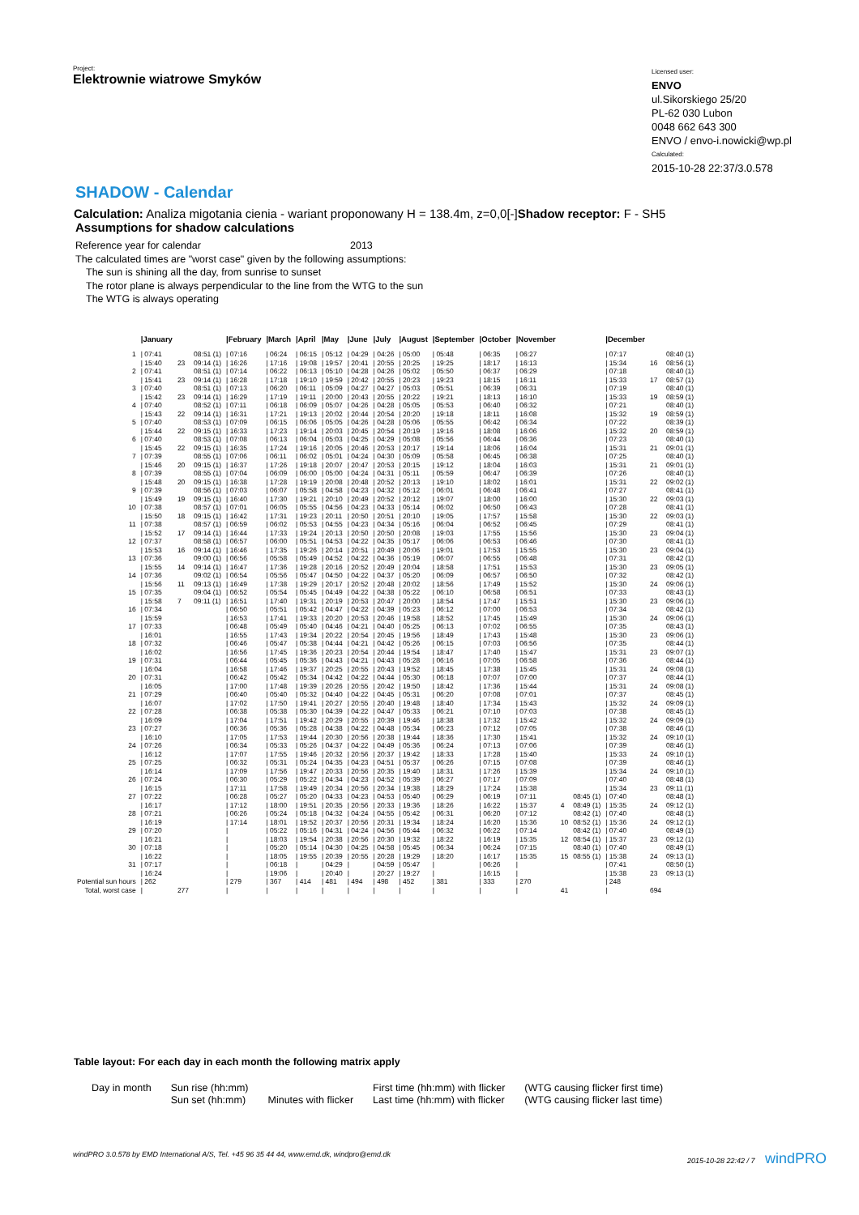Project:
Elektrownie wiatrowe Smyków
Licensed user:
ENVO
ul.Sikorskiego 25/20
PL-62 030 Lubon
0048 662 643 300
ENVO / envo-i.nowicki@wp.pl
Calculated:
2015-10-28 22:37/3.0.578
SHADOW - Calendar
Calculation: Analiza migotania cienia - wariant proponowany H = 138.4m, z=0,0[-]Shadow receptor: F - SH5
Assumptions for shadow calculations
Reference year for calendar 2013
The calculated times are "worst case" given by the following assumptions:
The sun is shining all the day, from sunrise to sunset
The rotor plane is always perpendicular to the line from the WTG to the sun
The WTG is always operating
| | /January | | | /February | /March | /April | /May | /June | /July | /August | /September | /October | /November | | | /December | | |
| --- | --- | --- | --- | --- | --- | --- | --- | --- | --- | --- | --- | --- | --- | --- | --- | --- | --- | --- |
| 1 | / 07:41 | | 08:51 (1) | / 07:16 | / 06:24 | / 06:15 | / 05:12 | / 04:29 | / 04:26 | / 05:00 | / 05:48 | / 06:35 | / 06:27 | | | / 07:17 | | 08:40 (1) |
| | / 15:40 | 23 | 09:14 (1) | / 16:26 | / 17:16 | / 19:08 | / 19:57 | / 20:41 | / 20:55 | / 20:25 | / 19:25 | / 18:17 | / 16:13 | | | / 15:34 | 16 | 08:56 (1) |
| 2 | / 07:41 | | 08:51 (1) | / 07:14 | / 06:22 | / 06:13 | / 05:10 | / 04:28 | / 04:26 | / 05:02 | / 05:50 | / 06:37 | / 06:29 | | | / 07:18 | | 08:40 (1) |
| | / 15:41 | 23 | 09:14 (1) | / 16:28 | / 17:18 | / 19:10 | / 19:59 | / 20:42 | / 20:55 | / 20:23 | / 19:23 | / 18:15 | / 16:11 | | | / 15:33 | 17 | 08:57 (1) |
| 3 | / 07:40 | | 08:51 (1) | / 07:13 | / 06:20 | / 06:11 | / 05:09 | / 04:27 | / 04:27 | / 05:03 | / 05:51 | / 06:39 | / 06:31 | | | / 07:19 | | 08:40 (1) |
| | / 15:42 | 23 | 09:14 (1) | / 16:29 | / 17:19 | / 19:11 | / 20:00 | / 20:43 | / 20:55 | / 20:22 | / 19:21 | / 18:13 | / 16:10 | | | / 15:33 | 19 | 08:59 (1) |
| 4 | / 07:40 | | 08:52 (1) | / 07:11 | / 06:18 | / 06:09 | / 05:07 | / 04:26 | / 04:28 | / 05:05 | / 05:53 | / 06:40 | / 06:32 | | | / 07:21 | | 08:40 (1) |
| | / 15:43 | 22 | 09:14 (1) | / 16:31 | / 17:21 | / 19:13 | / 20:02 | / 20:44 | / 20:54 | / 20:20 | / 19:18 | / 18:11 | / 16:08 | | | / 15:32 | 19 | 08:59 (1) |
| 5 | / 07:40 | | 08:53 (1) | / 07:09 | / 06:15 | / 06:06 | / 05:05 | / 04:26 | / 04:28 | / 05:06 | / 05:55 | / 06:42 | / 06:34 | | | / 07:22 | | 08:39 (1) |
| | / 15:44 | 22 | 09:15 (1) | / 16:33 | / 17:23 | / 19:14 | / 20:03 | / 20:45 | / 20:54 | / 20:19 | / 19:16 | / 18:08 | / 16:06 | | | / 15:32 | 20 | 08:59 (1) |
| 6 | / 07:40 | | 08:53 (1) | / 07:08 | / 06:13 | / 06:04 | / 05:03 | / 04:25 | / 04:29 | / 05:08 | / 05:56 | / 06:44 | / 06:36 | | | / 07:23 | | 08:40 (1) |
| | / 15:45 | 22 | 09:15 (1) | / 16:35 | / 17:24 | / 19:16 | / 20:05 | / 20:46 | / 20:53 | / 20:17 | / 19:14 | / 18:06 | / 16:04 | | | / 15:31 | 21 | 09:01 (1) |
| 7 | / 07:39 | | 08:55 (1) | / 07:06 | / 06:11 | / 06:02 | / 05:01 | / 04:24 | / 04:30 | / 05:09 | / 05:58 | / 06:45 | / 06:38 | | | / 07:25 | | 08:40 (1) |
| | / 15:46 | 20 | 09:15 (1) | / 16:37 | / 17:26 | / 19:18 | / 20:07 | / 20:47 | / 20:53 | / 20:15 | / 19:12 | / 18:04 | / 16:03 | | | / 15:31 | 21 | 09:01 (1) |
| 8 | / 07:39 | | 08:55 (1) | / 07:04 | / 06:09 | / 06:00 | / 05:00 | / 04:24 | / 04:31 | / 05:11 | / 05:59 | / 06:47 | / 06:39 | | | / 07:26 | | 08:40 (1) |
| | / 15:48 | 20 | 09:15 (1) | / 16:38 | / 17:28 | / 19:19 | / 20:08 | / 20:48 | / 20:52 | / 20:13 | / 19:10 | / 18:02 | / 16:01 | | | / 15:31 | 22 | 09:02 (1) |
| 9 | / 07:39 | | 08:56 (1) | / 07:03 | / 06:07 | / 05:58 | / 04:58 | / 04:23 | / 04:32 | / 05:12 | / 06:01 | / 06:48 | / 06:41 | | | / 07:27 | | 08:41 (1) |
| | / 15:49 | 19 | 09:15 (1) | / 16:40 | / 17:30 | / 19:21 | / 20:10 | / 20:49 | / 20:52 | / 20:12 | / 19:07 | / 18:00 | / 16:00 | | | / 15:30 | 22 | 09:03 (1) |
| 10 | / 07:38 | | 08:57 (1) | / 07:01 | / 06:05 | / 05:55 | / 04:56 | / 04:23 | / 04:33 | / 05:14 | / 06:02 | / 06:50 | / 06:43 | | | / 07:28 | | 08:41 (1) |
| | / 15:50 | 18 | 09:15 (1) | / 16:42 | / 17:31 | / 19:23 | / 20:11 | / 20:50 | / 20:51 | / 20:10 | / 19:05 | / 17:57 | / 15:58 | | | / 15:30 | 22 | 09:03 (1) |
| 11 | / 07:38 | | 08:57 (1) | / 06:59 | / 06:02 | / 05:53 | / 04:55 | / 04:23 | / 04:34 | / 05:16 | / 06:04 | / 06:52 | / 06:45 | | | / 07:29 | | 08:41 (1) |
| | / 15:52 | 17 | 09:14 (1) | / 16:44 | / 17:33 | / 19:24 | / 20:13 | / 20:50 | / 20:50 | / 20:08 | / 19:03 | / 17:55 | / 15:56 | | | / 15:30 | 23 | 09:04 (1) |
| 12 | / 07:37 | | 08:58 (1) | / 06:57 | / 06:00 | / 05:51 | / 04:53 | / 04:22 | / 04:35 | / 05:17 | / 06:06 | / 06:53 | / 06:46 | | | / 07:30 | | 08:41 (1) |
| | / 15:53 | 16 | 09:14 (1) | / 16:46 | / 17:35 | / 19:26 | / 20:14 | / 20:51 | / 20:49 | / 20:06 | / 19:01 | / 17:53 | / 15:55 | | | / 15:30 | 23 | 09:04 (1) |
| 13 | / 07:36 | | 09:00 (1) | / 06:56 | / 05:58 | / 05:49 | / 04:52 | / 04:22 | / 04:36 | / 05:19 | / 06:07 | / 06:55 | / 06:48 | | | / 07:31 | | 08:42 (1) |
| | / 15:55 | 14 | 09:14 (1) | / 16:47 | / 17:36 | / 19:28 | / 20:16 | / 20:52 | / 20:49 | / 20:04 | / 18:58 | / 17:51 | / 15:53 | | | / 15:30 | 23 | 09:05 (1) |
| 14 | / 07:36 | | 09:02 (1) | / 06:54 | / 05:56 | / 05:47 | / 04:50 | / 04:22 | / 04:37 | / 05:20 | / 06:09 | / 06:57 | / 06:50 | | | / 07:32 | | 08:42 (1) |
| | / 15:56 | 11 | 09:13 (1) | / 16:49 | / 17:38 | / 19:29 | / 20:17 | / 20:52 | / 20:48 | / 20:02 | / 18:56 | / 17:49 | / 15:52 | | | / 15:30 | 24 | 09:06 (1) |
| 15 | / 07:35 | | 09:04 (1) | / 06:52 | / 05:54 | / 05:45 | / 04:49 | / 04:22 | / 04:38 | / 05:22 | / 06:10 | / 06:58 | / 06:51 | | | / 07:33 | | 08:43 (1) |
| | / 15:58 | 7 | 09:11 (1) | / 16:51 | / 17:40 | / 19:31 | / 20:19 | / 20:53 | / 20:47 | / 20:00 | / 18:54 | / 17:47 | / 15:51 | | | / 15:30 | 23 | 09:06 (1) |
| 16 | / 07:34 | | | / 06:50 | / 05:51 | / 05:42 | / 04:47 | / 04:22 | / 04:39 | / 05:23 | / 06:12 | / 07:00 | / 06:53 | | | / 07:34 | | 08:42 (1) |
| | / 15:59 | | | / 16:53 | / 17:41 | / 19:33 | / 20:20 | / 20:53 | / 20:46 | / 19:58 | / 18:52 | / 17:45 | / 15:49 | | | / 15:30 | 24 | 09:06 (1) |
| 17 | / 07:33 | | | / 06:48 | / 05:49 | / 05:40 | / 04:46 | / 04:21 | / 04:40 | / 05:25 | / 06:13 | / 07:02 | / 06:55 | | | / 07:35 | | 08:43 (1) |
| | / 16:01 | | | / 16:55 | / 17:43 | / 19:34 | / 20:22 | / 20:54 | / 20:45 | / 19:56 | / 18:49 | / 17:43 | / 15:48 | | | / 15:30 | 23 | 09:06 (1) |
| 18 | / 07:32 | | | / 06:46 | / 05:47 | / 05:38 | / 04:44 | / 04:21 | / 04:42 | / 05:26 | / 06:15 | / 07:03 | / 06:56 | | | / 07:35 | | 08:44 (1) |
| | / 16:02 | | | / 16:56 | / 17:45 | / 19:36 | / 20:23 | / 20:54 | / 20:44 | / 19:54 | / 18:47 | / 17:40 | / 15:47 | | | / 15:31 | 23 | 09:07 (1) |
| 19 | / 07:31 | | | / 06:44 | / 05:45 | / 05:36 | / 04:43 | / 04:21 | / 04:43 | / 05:28 | / 06:16 | / 07:05 | / 06:58 | | | / 07:36 | | 08:44 (1) |
| | / 16:04 | | | / 16:58 | / 17:46 | / 19:37 | / 20:25 | / 20:55 | / 20:43 | / 19:52 | / 18:45 | / 17:38 | / 15:45 | | | / 15:31 | 24 | 09:08 (1) |
| 20 | / 07:31 | | | / 06:42 | / 05:42 | / 05:34 | / 04:42 | / 04:22 | / 04:44 | / 05:30 | / 06:18 | / 07:07 | / 07:00 | | | / 07:37 | | 08:44 (1) |
| | / 16:05 | | | / 17:00 | / 17:48 | / 19:39 | / 20:26 | / 20:55 | / 20:42 | / 19:50 | / 18:42 | / 17:36 | / 15:44 | | | / 15:31 | 24 | 09:08 (1) |
| 21 | / 07:29 | | | / 06:40 | / 05:40 | / 05:32 | / 04:40 | / 04:22 | / 04:45 | / 05:31 | / 06:20 | / 07:08 | / 07:01 | | | / 07:37 | | 08:45 (1) |
| | / 16:07 | | | / 17:02 | / 17:50 | / 19:41 | / 20:27 | / 20:55 | / 20:40 | / 19:48 | / 18:40 | / 17:34 | / 15:43 | | | / 15:32 | 24 | 09:09 (1) |
| 22 | / 07:28 | | | / 06:38 | / 05:38 | / 05:30 | / 04:39 | / 04:22 | / 04:47 | / 05:33 | / 06:21 | / 07:10 | / 07:03 | | | / 07:38 | | 08:45 (1) |
| | / 16:09 | | | / 17:04 | / 17:51 | / 19:42 | / 20:29 | / 20:55 | / 20:39 | / 19:46 | / 18:38 | / 17:32 | / 15:42 | | | / 15:32 | 24 | 09:09 (1) |
| 23 | / 07:27 | | | / 06:36 | / 05:36 | / 05:28 | / 04:38 | / 04:22 | / 04:48 | / 05:34 | / 06:23 | / 07:12 | / 07:05 | | | / 07:38 | | 08:46 (1) |
| | / 16:10 | | | / 17:05 | / 17:53 | / 19:44 | / 20:30 | / 20:56 | / 20:38 | / 19:44 | / 18:36 | / 17:30 | / 15:41 | | | / 15:32 | 24 | 09:10 (1) |
| 24 | / 07:26 | | | / 06:34 | / 05:33 | / 05:26 | / 04:37 | / 04:22 | / 04:49 | / 05:36 | / 06:24 | / 07:13 | / 07:06 | | | / 07:39 | | 08:46 (1) |
| | / 16:12 | | | / 17:07 | / 17:55 | / 19:46 | / 20:32 | / 20:56 | / 20:37 | / 19:42 | / 18:33 | / 17:28 | / 15:40 | | | / 15:33 | 24 | 09:10 (1) |
| 25 | / 07:25 | | | / 06:32 | / 05:31 | / 05:24 | / 04:35 | / 04:23 | / 04:51 | / 05:37 | / 06:26 | / 07:15 | / 07:08 | | | / 07:39 | | 08:46 (1) |
| | / 16:14 | | | / 17:09 | / 17:56 | / 19:47 | / 20:33 | / 20:56 | / 20:35 | / 19:40 | / 18:31 | / 17:26 | / 15:39 | | | / 15:34 | 24 | 09:10 (1) |
| 26 | / 07:24 | | | / 06:30 | / 05:29 | / 05:22 | / 04:34 | / 04:23 | / 04:52 | / 05:39 | / 06:27 | / 07:17 | / 07:09 | | | / 07:40 | | 08:48 (1) |
| | / 16:15 | | | / 17:11 | / 17:58 | / 19:49 | / 20:34 | / 20:56 | / 20:34 | / 19:38 | / 18:29 | / 17:24 | / 15:38 | | | / 15:34 | 23 | 09:11 (1) |
| 27 | / 07:22 | | | / 06:28 | / 05:27 | / 05:20 | / 04:33 | / 04:23 | / 04:53 | / 05:40 | / 06:29 | / 06:19 | / 07:11 | | 08:45 (1) | / 07:40 | | 08:48 (1) |
| | / 16:17 | | | / 17:12 | / 18:00 | / 19:51 | / 20:35 | / 20:56 | / 20:33 | / 19:36 | / 18:26 | / 16:22 | / 15:37 | 4 | 08:49 (1) | / 15:35 | 24 | 09:12 (1) |
| 28 | / 07:21 | | | / 06:26 | / 05:24 | / 05:18 | / 04:32 | / 04:24 | / 04:55 | / 05:42 | / 06:31 | / 06:20 | / 07:12 | | 08:42 (1) | / 07:40 | | 08:48 (1) |
| | / 16:19 | | | / 17:14 | / 18:01 | / 19:52 | / 20:37 | / 20:56 | / 20:31 | / 19:34 | / 18:24 | / 16:20 | / 15:36 | 10 | 08:52 (1) | / 15:36 | 24 | 09:12 (1) |
| 29 | / 07:20 | | | / | / 05:22 | / 05:16 | / 04:31 | / 04:24 | / 04:56 | / 05:44 | / 06:32 | / 06:22 | / 07:14 | | 08:42 (1) | / 07:40 | | 08:49 (1) |
| | / 16:21 | | | / | / 18:03 | / 19:54 | / 20:38 | / 20:56 | / 20:30 | / 19:32 | / 18:22 | / 16:19 | / 15:35 | 12 | 08:54 (1) | / 15:37 | 23 | 09:12 (1) |
| 30 | / 07:18 | | | / | / 05:20 | / 05:14 | / 04:30 | / 04:25 | / 04:58 | / 05:45 | / 06:34 | / 06:24 | / 07:15 | | 08:40 (1) | / 07:40 | | 08:49 (1) |
| | / 16:22 | | | / | / 18:05 | / 19:55 | / 20:39 | / 20:55 | / 20:28 | / 19:29 | / 18:20 | / 16:17 | / 15:35 | 15 | 08:55 (1) | / 15:38 | 24 | 09:13 (1) |
| 31 | / 07:17 | | | / | / 06:18 | / | / 04:29 | / | / 04:59 | / 05:47 | / | / 06:26 | / | | | / 07:41 | | 08:50 (1) |
| | / 16:24 | | | / | / 19:06 | / | / 20:40 | / | / 20:27 | / 19:27 | / | / 16:15 | / | | | / 15:38 | 23 | 09:13 (1) |
| Potential sun hours | / 262 | | | / 279 | / 367 | / 414 | / 481 | / 494 | / 498 | / 452 | / 381 | / 333 | / 270 | | | / 248 | | |
| Total, worst case | / | 277 | | / | / | / | / | / | / | / | / | / | / | 41 | | / | 694 | |
Table layout: For each day in each month the following matrix apply
| Day in month | Sun rise (hh:mm) | | First time (hh:mm) with flicker | (WTG causing flicker first time) |
| | Sun set (hh:mm) | Minutes with flicker | Last time (hh:mm) with flicker | (WTG causing flicker last time) |
windPRO 3.0.578 by EMD International A/S, Tel. +45 96 35 44 44, www.emd.dk, windpro@emd.dk 2015-10-28 22:42 / 7 windPRO